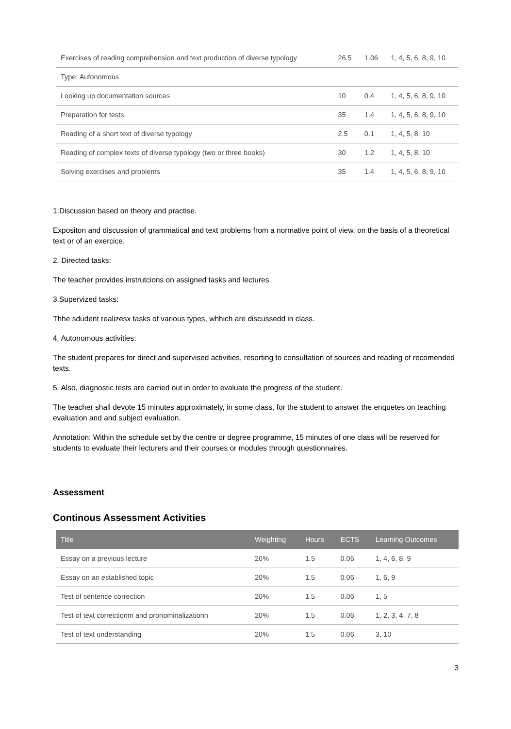| Exercises of reading comprehension and text production of diverse typology | 26.5 | 1.06 | 1, 4, 5, 6, 8, 9, 10 |
| Type: Autonomous | | | |
| Looking up documentation sources | 10 | 0.4 | 1, 4, 5, 6, 8, 9, 10 |
| Preparation for tests | 35 | 1.4 | 1, 4, 5, 6, 8, 9, 10 |
| Reading of a short text of diverse typology | 2.5 | 0.1 | 1, 4, 5, 8, 10 |
| Reading of complex texts of diverse typology (two or three books) | 30 | 1.2 | 1, 4, 5, 8, 10 |
| Solving exercises and problems | 35 | 1.4 | 1, 4, 5, 6, 8, 9, 10 |
1.Discussion based on theory and practise.
Expositon and discussion of grammatical and text problems from a normative point of view, on the basis of a theoretical text or of an exercice.
2. Directed tasks:
The teacher provides instrutcions on assigned tasks and lectures.
3.Supervized tasks:
Thhe sdudent realizesx tasks of various types, whhich are discussedd in class.
4. Autonomous activities:
The student prepares for direct and supervised activities, resorting to consultation of sources and reading of recomended texts.
5. Also, diagnostic tests are carried out in order to evaluate the progress of the student.
The teacher shall devote 15 minutes approximately, in some class, for the student to answer the enquetes on teaching evaluation and and subject evaluation.
Annotation: Within the schedule set by the centre or degree programme, 15 minutes of one class will be reserved for students to evaluate their lecturers and their courses or modules through questionnaires.
Assessment
Continous Assessment Activities
| Title | Weighting | Hours | ECTS | Learning Outcomes |
| --- | --- | --- | --- | --- |
| Essay on a previous lecture | 20% | 1.5 | 0.06 | 1, 4, 6, 8, 9 |
| Essay on an established topic | 20% | 1.5 | 0.06 | 1, 6, 9 |
| Test of sentence correction | 20% | 1.5 | 0.06 | 1, 5 |
| Test of text correctionm and pronominalizationn | 20% | 1.5 | 0.06 | 1, 2, 3, 4, 7, 8 |
| Test of text understanding | 20% | 1.5 | 0.06 | 3, 10 |
3